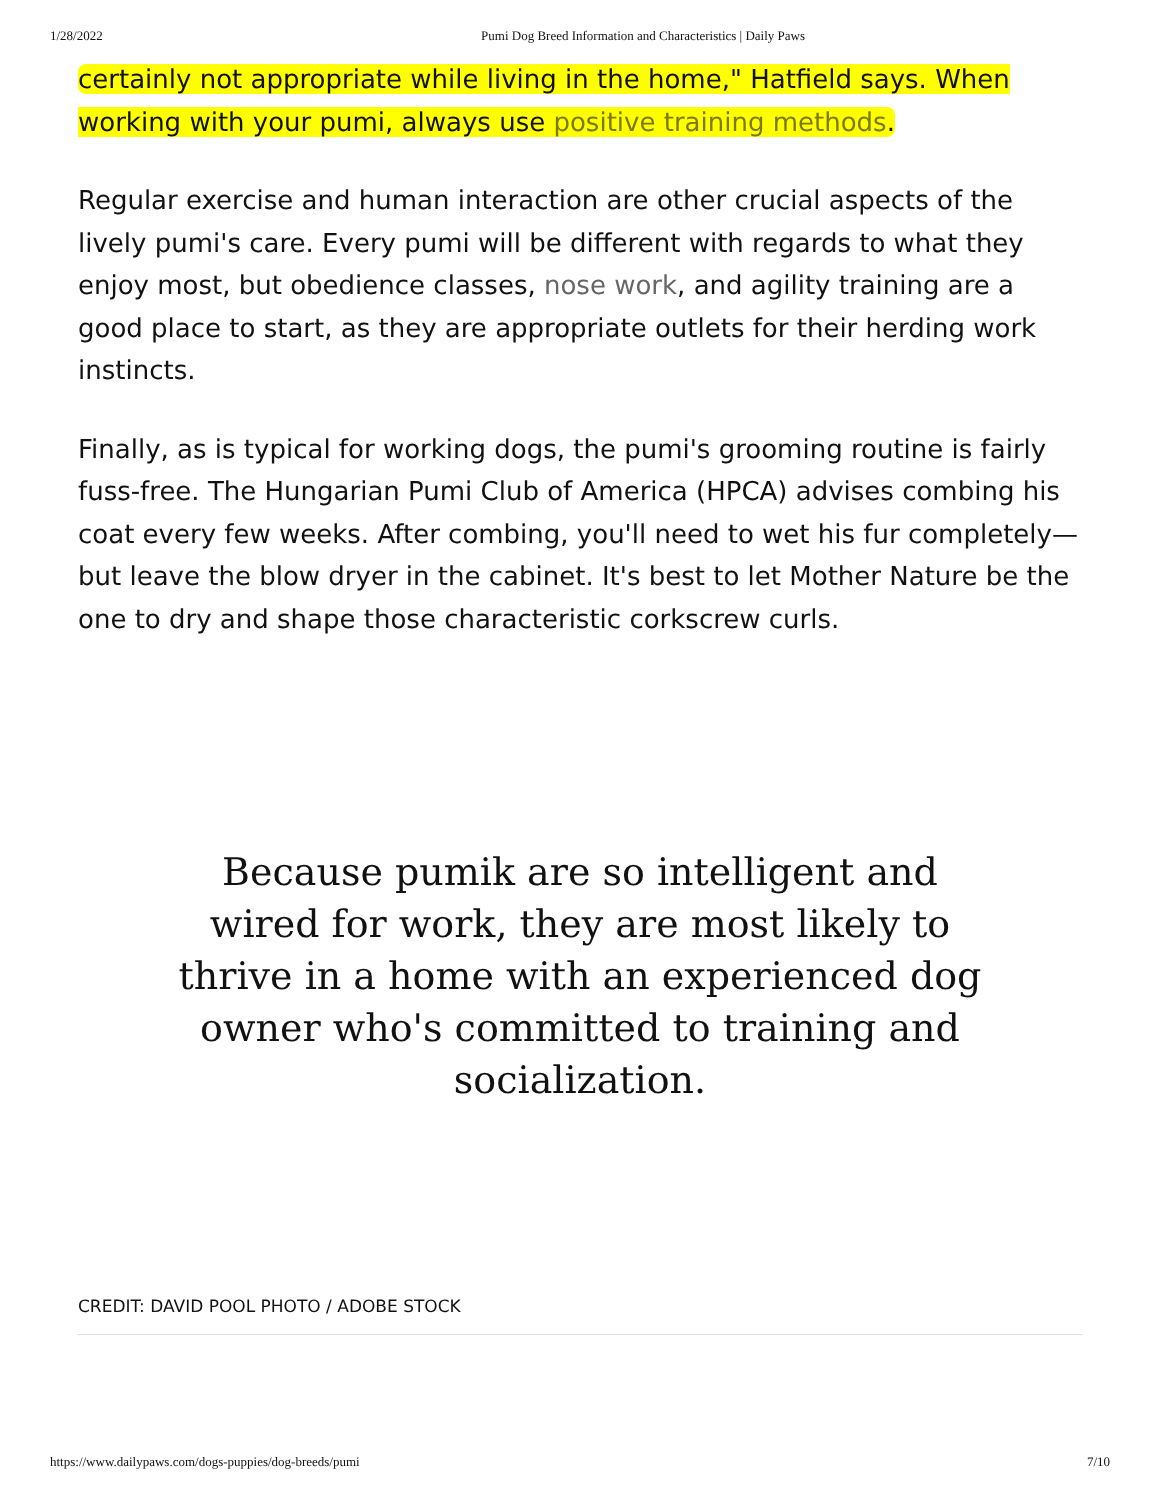1/28/2022 Pumi Dog Breed Information and Characteristics | Daily Paws
certainly not appropriate while living in the home," Hatfield says. When working with your pumi, always use positive training methods.
Regular exercise and human interaction are other crucial aspects of the lively pumi's care. Every pumi will be different with regards to what they enjoy most, but obedience classes, nose work, and agility training are a good place to start, as they are appropriate outlets for their herding work instincts.
Finally, as is typical for working dogs, the pumi's grooming routine is fairly fuss-free. The Hungarian Pumi Club of America (HPCA) advises combing his coat every few weeks. After combing, you'll need to wet his fur completely—but leave the blow dryer in the cabinet. It's best to let Mother Nature be the one to dry and shape those characteristic corkscrew curls.
Because pumik are so intelligent and wired for work, they are most likely to thrive in a home with an experienced dog owner who's committed to training and socialization.
CREDIT: DAVID POOL PHOTO / ADOBE STOCK
https://www.dailypaws.com/dogs-puppies/dog-breeds/pumi 7/10